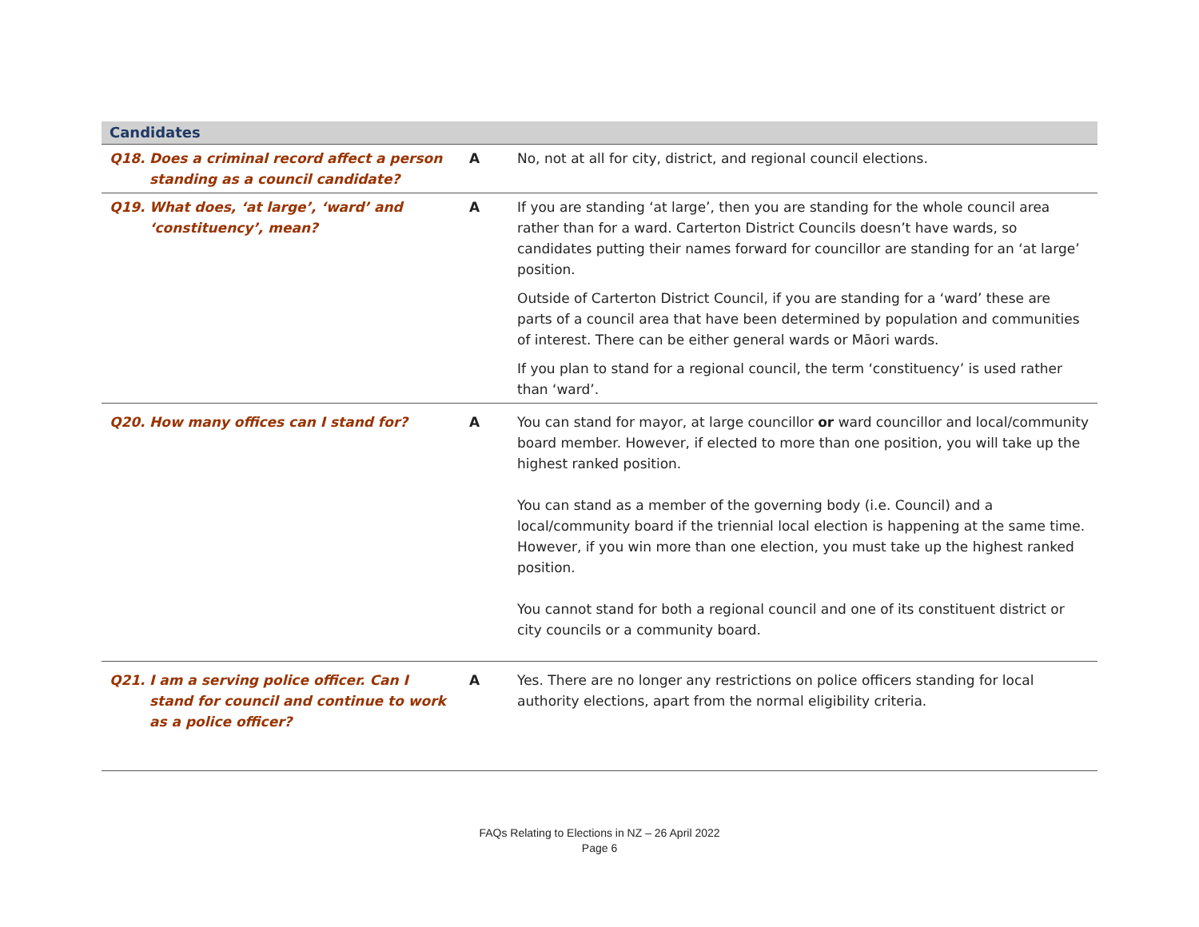| Candidates | | |
| --- | --- | --- |
| Q18. Does a criminal record affect a person standing as a council candidate? | A | No, not at all for city, district, and regional council elections. |
| Q19. What does, ‘at large’, ‘ward’ and ‘constituency’, mean? | A | If you are standing ‘at large’, then you are standing for the whole council area rather than for a ward. Carterton District Councils doesn’t have wards, so candidates putting their names forward for councillor are standing for an ‘at large’ position. Outside of Carterton District Council, if you are standing for a ‘ward’ these are parts of a council area that have been determined by population and communities of interest. There can be either general wards or Māori wards. If you plan to stand for a regional council, the term ‘constituency’ is used rather than ‘ward’. |
| Q20. How many offices can I stand for? | A | You can stand for mayor, at large councillor or ward councillor and local/community board member. However, if elected to more than one position, you will take up the highest ranked position. You can stand as a member of the governing body (i.e. Council) and a local/community board if the triennial local election is happening at the same time. However, if you win more than one election, you must take up the highest ranked position. You cannot stand for both a regional council and one of its constituent district or city councils or a community board. |
| Q21. I am a serving police officer. Can I stand for council and continue to work as a police officer? | A | Yes. There are no longer any restrictions on police officers standing for local authority elections, apart from the normal eligibility criteria. |
FAQs Relating to Elections in NZ – 26 April 2022
Page 6